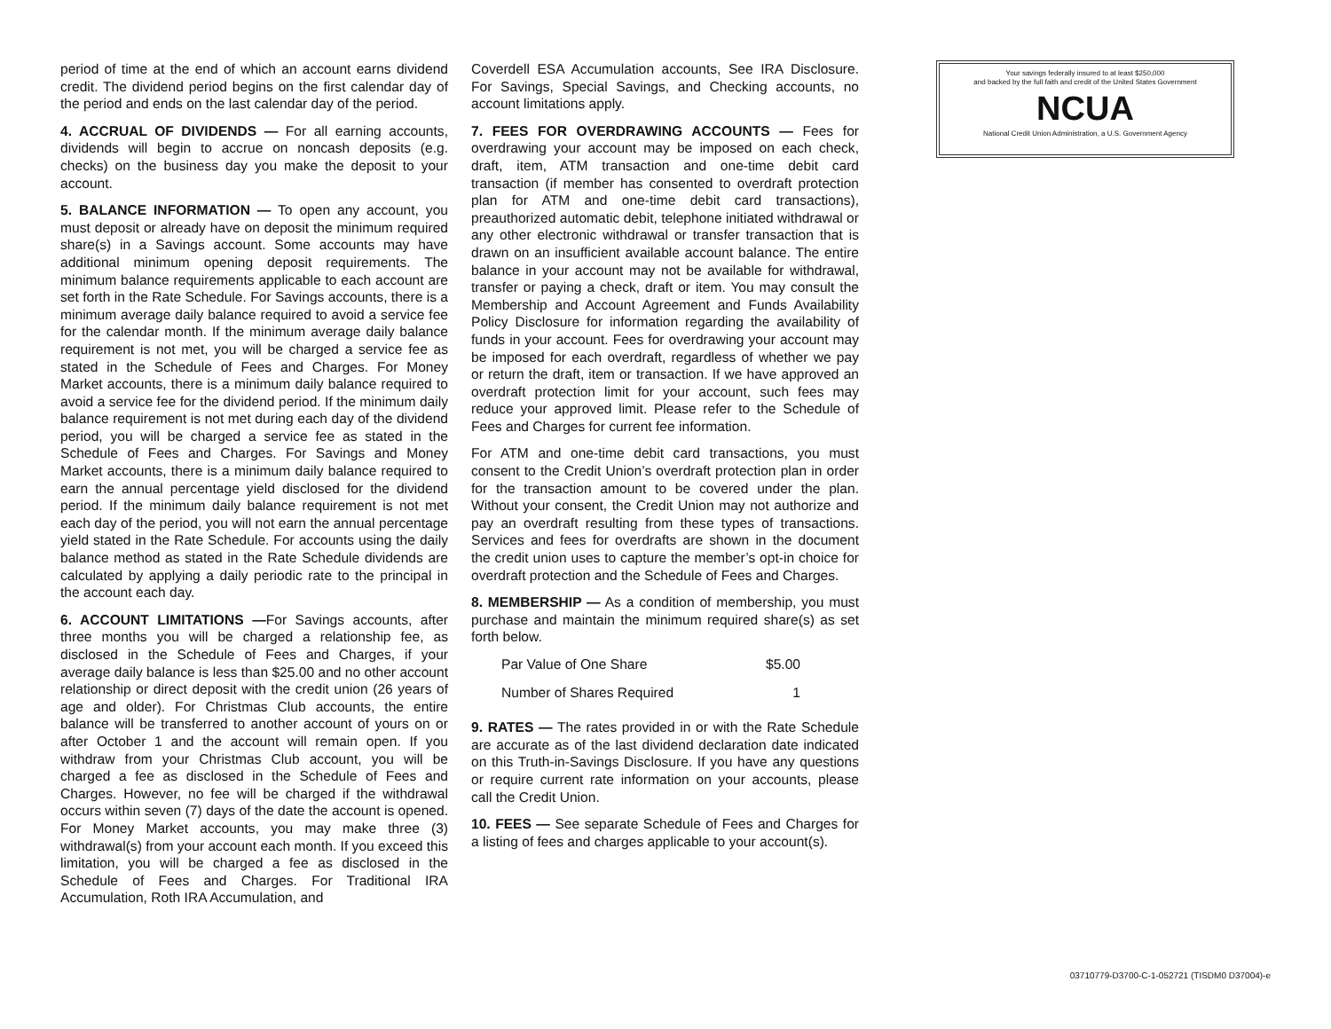period of time at the end of which an account earns dividend credit. The dividend period begins on the first calendar day of the period and ends on the last calendar day of the period.
4. ACCRUAL OF DIVIDENDS — For all earning accounts, dividends will begin to accrue on noncash deposits (e.g. checks) on the business day you make the deposit to your account.
5. BALANCE INFORMATION — To open any account, you must deposit or already have on deposit the minimum required share(s) in a Savings account. Some accounts may have additional minimum opening deposit requirements. The minimum balance requirements applicable to each account are set forth in the Rate Schedule. For Savings accounts, there is a minimum average daily balance required to avoid a service fee for the calendar month. If the minimum average daily balance requirement is not met, you will be charged a service fee as stated in the Schedule of Fees and Charges. For Money Market accounts, there is a minimum daily balance required to avoid a service fee for the dividend period. If the minimum daily balance requirement is not met during each day of the dividend period, you will be charged a service fee as stated in the Schedule of Fees and Charges. For Savings and Money Market accounts, there is a minimum daily balance required to earn the annual percentage yield disclosed for the dividend period. If the minimum daily balance requirement is not met each day of the period, you will not earn the annual percentage yield stated in the Rate Schedule. For accounts using the daily balance method as stated in the Rate Schedule dividends are calculated by applying a daily periodic rate to the principal in the account each day.
6. ACCOUNT LIMITATIONS —For Savings accounts, after three months you will be charged a relationship fee, as disclosed in the Schedule of Fees and Charges, if your average daily balance is less than $25.00 and no other account relationship or direct deposit with the credit union (26 years of age and older). For Christmas Club accounts, the entire balance will be transferred to another account of yours on or after October 1 and the account will remain open. If you withdraw from your Christmas Club account, you will be charged a fee as disclosed in the Schedule of Fees and Charges. However, no fee will be charged if the withdrawal occurs within seven (7) days of the date the account is opened. For Money Market accounts, you may make three (3) withdrawal(s) from your account each month. If you exceed this limitation, you will be charged a fee as disclosed in the Schedule of Fees and Charges. For Traditional IRA Accumulation, Roth IRA Accumulation, and
Coverdell ESA Accumulation accounts, See IRA Disclosure. For Savings, Special Savings, and Checking accounts, no account limitations apply.
7. FEES FOR OVERDRAWING ACCOUNTS — Fees for overdrawing your account may be imposed on each check, draft, item, ATM transaction and one-time debit card transaction (if member has consented to overdraft protection plan for ATM and one-time debit card transactions), preauthorized automatic debit, telephone initiated withdrawal or any other electronic withdrawal or transfer transaction that is drawn on an insufficient available account balance. The entire balance in your account may not be available for withdrawal, transfer or paying a check, draft or item. You may consult the Membership and Account Agreement and Funds Availability Policy Disclosure for information regarding the availability of funds in your account. Fees for overdrawing your account may be imposed for each overdraft, regardless of whether we pay or return the draft, item or transaction. If we have approved an overdraft protection limit for your account, such fees may reduce your approved limit. Please refer to the Schedule of Fees and Charges for current fee information.
For ATM and one-time debit card transactions, you must consent to the Credit Union’s overdraft protection plan in order for the transaction amount to be covered under the plan. Without your consent, the Credit Union may not authorize and pay an overdraft resulting from these types of transactions. Services and fees for overdrafts are shown in the document the credit union uses to capture the member’s opt-in choice for overdraft protection and the Schedule of Fees and Charges.
8. MEMBERSHIP — As a condition of membership, you must purchase and maintain the minimum required share(s) as set forth below.
| Par Value of One Share | $5.00 |
| Number of Shares Required | 1 |
9. RATES — The rates provided in or with the Rate Schedule are accurate as of the last dividend declaration date indicated on this Truth-in-Savings Disclosure. If you have any questions or require current rate information on your accounts, please call the Credit Union.
10. FEES — See separate Schedule of Fees and Charges for a listing of fees and charges applicable to your account(s).
Your savings federally insured to at least $250,000
and backed by the full faith and credit of the United States Government
NCUA
National Credit Union Administration, a U.S. Government Agency
03710779-D3700-C-1-052721 (TISDM0 D37004)-e